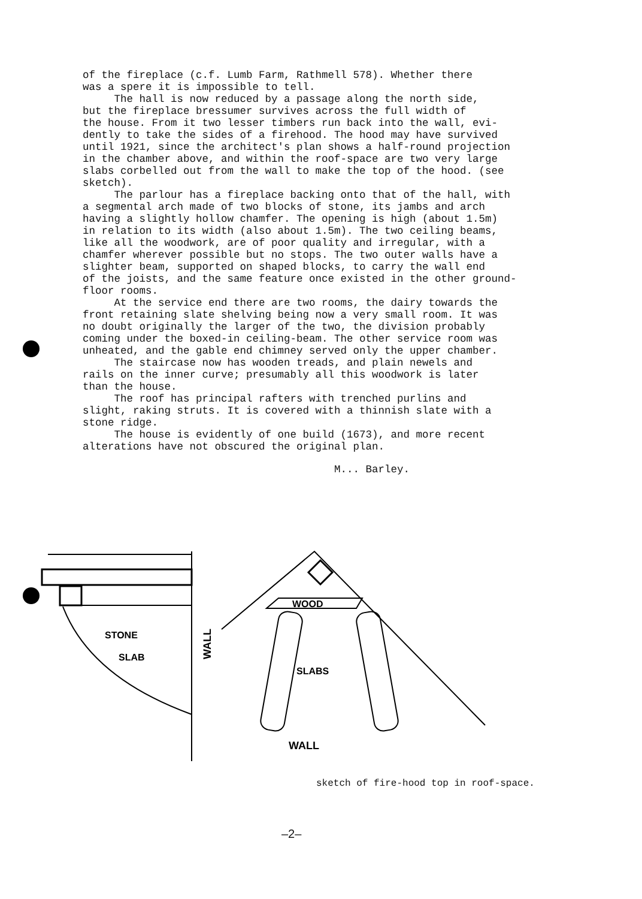of the fireplace (c.f. Lumb Farm, Rathmell 578). Whether there was a spere it is impossible to tell. The hall is now reduced by a passage along the north side, but the fireplace bressumer survives across the full width of the house. From it two lesser timbers run back into the wall, evi- dently to take the sides of a firehood. The hood may have survived until 1921, since the architect's plan shows a half-round projection in the chamber above, and within the roof-space are two very large slabs corbelled out from the wall to make the top of the hood. (see sketch). The parlour has a fireplace backing onto that of the hall, with a segmental arch made of two blocks of stone, its jambs and arch having a slightly hollow chamfer. The opening is high (about 1.5m) in relation to its width (also about 1.5m). The two ceiling beams, like all the woodwork, are of poor quality and irregular, with a chamfer wherever possible but no stops. The two outer walls have a slighter beam, supported on shaped blocks, to carry the wall end of the joists, and the same feature once existed in the other ground- floor rooms. At the service end there are two rooms, the dairy towards the front retaining slate shelving being now a very small room. It was no doubt originally the larger of the two, the division probably coming under the boxed-in ceiling-beam. The other service room was unheated, and the gable end chimney served only the upper chamber. The staircase now has wooden treads, and plain newels and rails on the inner curve; presumably all this woodwork is later than the house. The roof has principal rafters with trenched purlins and slight, raking struts. It is covered with a thinnish slate with a stone ridge. The house is evidently of one build (1673), and more recent alterations have not obscured the original plan.
M... Barley.
STONE
SLAB
WALL
WOOD
SLABS
WALL
sketch of fire-hood top in roof-space.
–2–